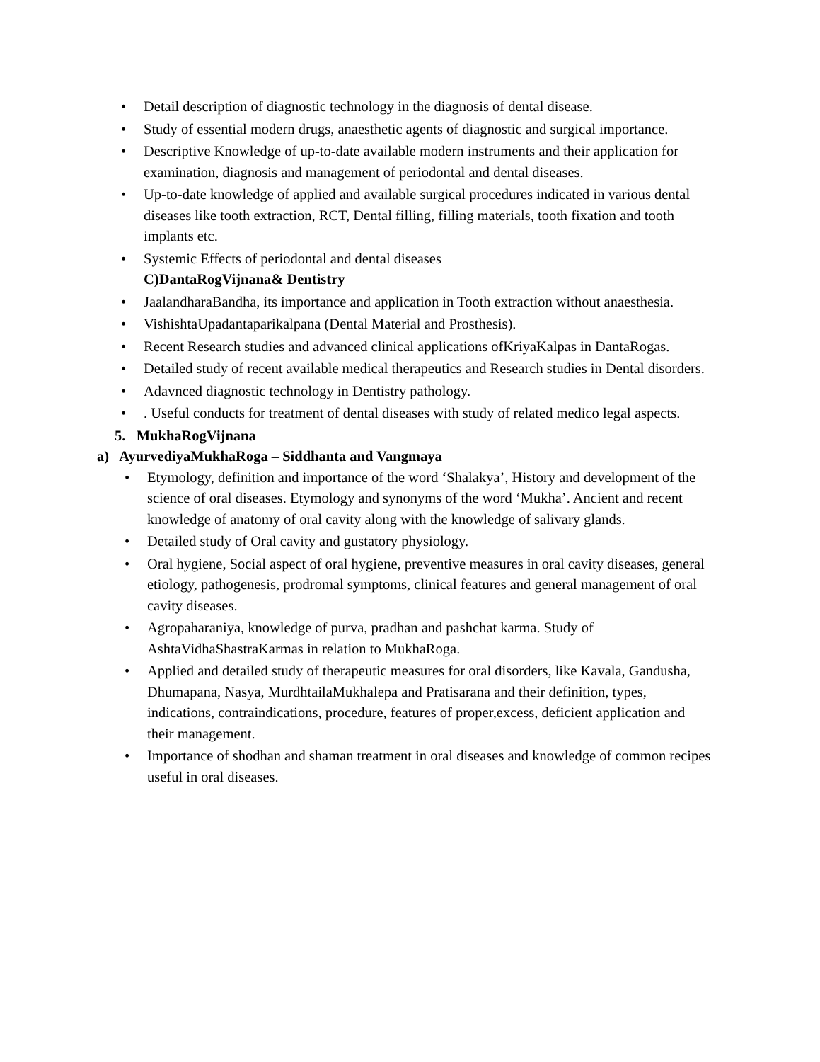• Detail description of diagnostic technology in the diagnosis of dental disease.
• Study of essential modern drugs, anaesthetic agents of diagnostic and surgical importance.
• Descriptive Knowledge of up-to-date available modern instruments and their application for examination, diagnosis and management of periodontal and dental diseases.
• Up-to-date knowledge of applied and available surgical procedures indicated in various dental diseases like tooth extraction, RCT, Dental filling, filling materials, tooth fixation and tooth implants etc.
• Systemic Effects of periodontal and dental diseases
C)DantaRogVijnana& Dentistry
• JaalandharaBandha, its importance and application in Tooth extraction without anaesthesia.
• VishishtaUpadantaparikalpana (Dental Material and Prosthesis).
• Recent Research studies and advanced clinical applications ofKriyaKalpas in DantaRogas.
• Detailed study of recent available medical therapeutics and Research studies in Dental disorders.
• Adavnced diagnostic technology in Dentistry pathology.
•. Useful conducts for treatment of dental diseases with study of related medico legal aspects.
5. MukhaRogVijnana
a) AyurvediyaMukhaRoga – Siddhanta and Vangmaya
• Etymology, definition and importance of the word ‘Shalakya’, History and development of the science of oral diseases. Etymology and synonyms of the word ‘Mukha’. Ancient and recent knowledge of anatomy of oral cavity along with the knowledge of salivary glands.
• Detailed study of Oral cavity and gustatory physiology.
• Oral hygiene, Social aspect of oral hygiene, preventive measures in oral cavity diseases, general etiology, pathogenesis, prodromal symptoms, clinical features and general management of oral cavity diseases.
• Agropaharaniya, knowledge of purva, pradhan and pashchat karma. Study of AshtaVidhaShastraKarmas in relation to MukhaRoga.
• Applied and detailed study of therapeutic measures for oral disorders, like Kavala, Gandusha, Dhumapana, Nasya, MurdhtailaMukhalepa and Pratisarana and their definition, types, indications, contraindications, procedure, features of proper,excess, deficient application and their management.
• Importance of shodhan and shaman treatment in oral diseases and knowledge of common recipes useful in oral diseases.